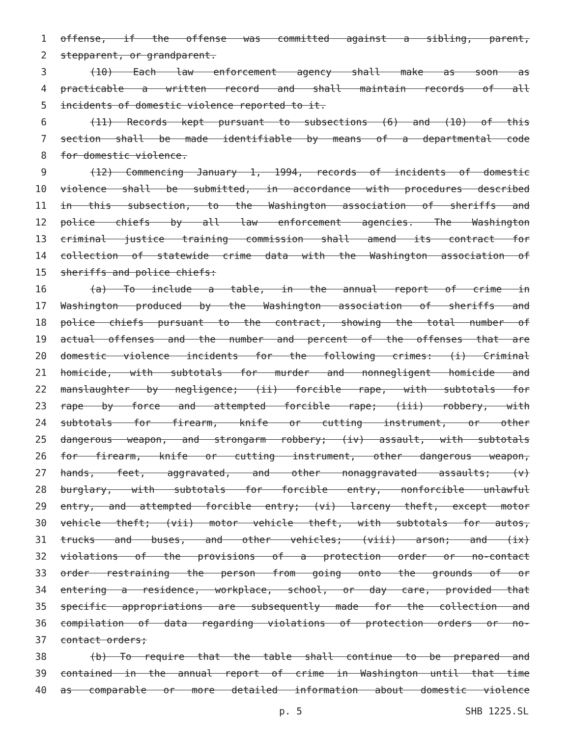1 offense, if the offense was committed against a sibling, parent,
2 stepparent, or grandparent.
3 (10) Each law enforcement agency shall make as soon as
4 practicable a written record and shall maintain records of all
5 incidents of domestic violence reported to it.
6 (11) Records kept pursuant to subsections (6) and (10) of this
7 section shall be made identifiable by means of a departmental code
8 for domestic violence.
9 (12) Commencing January 1, 1994, records of incidents of domestic
10 violence shall be submitted, in accordance with procedures described
11 in this subsection, to the Washington association of sheriffs and
12 police chiefs by all law enforcement agencies. The Washington
13 criminal justice training commission shall amend its contract for
14 collection of statewide crime data with the Washington association of
15 sheriffs and police chiefs:
16 (a) To include a table, in the annual report of crime in
17 Washington produced by the Washington association of sheriffs and
18 police chiefs pursuant to the contract, showing the total number of
19 actual offenses and the number and percent of the offenses that are
20 domestic violence incidents for the following crimes: (i) Criminal
21 homicide, with subtotals for murder and nonnegligent homicide and
22 manslaughter by negligence; (ii) forcible rape, with subtotals for
23 rape by force and attempted forcible rape; (iii) robbery, with
24 subtotals for firearm, knife or cutting instrument, or other
25 dangerous weapon, and strongarm robbery; (iv) assault, with subtotals
26 for firearm, knife or cutting instrument, other dangerous weapon,
27 hands, feet, aggravated, and other nonaggravated assaults; (v)
28 burglary, with subtotals for forcible entry, nonforcible unlawful
29 entry, and attempted forcible entry; (vi) larceny theft, except motor
30 vehicle theft; (vii) motor vehicle theft, with subtotals for autos,
31 trucks and buses, and other vehicles; (viii) arson; and (ix)
32 violations of the provisions of a protection order or no-contact
33 order restraining the person from going onto the grounds of or
34 entering a residence, workplace, school, or day care, provided that
35 specific appropriations are subsequently made for the collection and
36 compilation of data regarding violations of protection orders or no-
37 contact orders;
38 (b) To require that the table shall continue to be prepared and
39 contained in the annual report of crime in Washington until that time
40 as comparable or more detailed information about domestic violence
p. 5 SHB 1225.SL